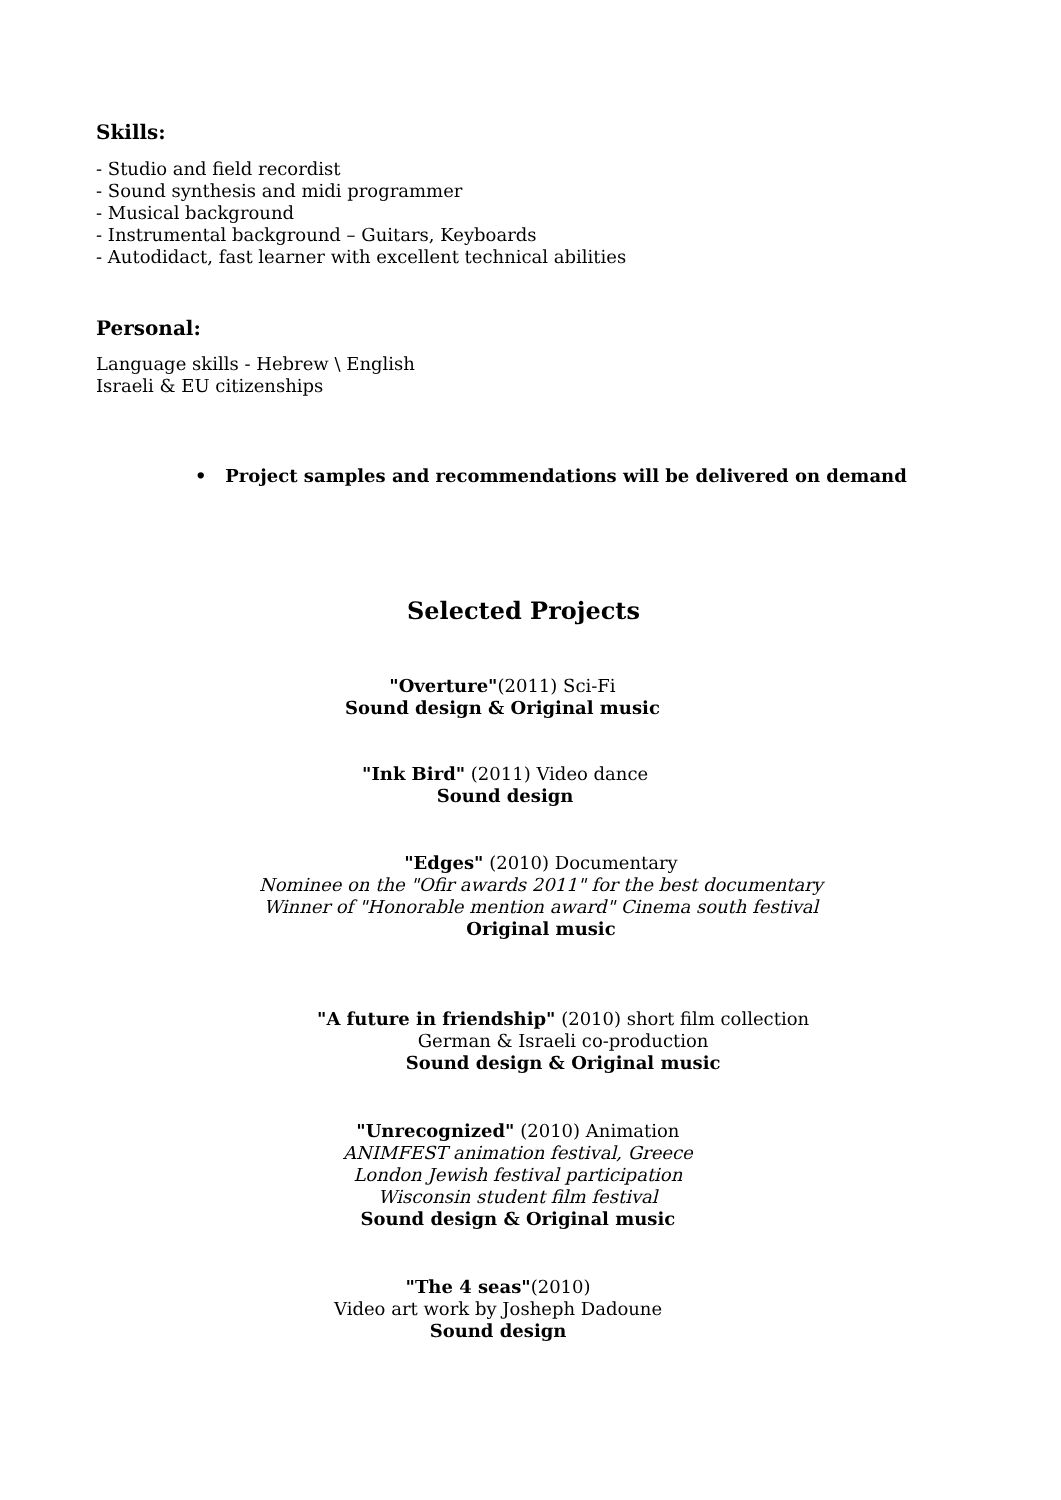Skills:
- Studio and field recordist
- Sound synthesis and midi programmer
- Musical background
- Instrumental background – Guitars, Keyboards
- Autodidact, fast learner with excellent technical abilities
Personal:
Language skills - Hebrew \ English
Israeli & EU citizenships
• Project samples and recommendations will be delivered on demand
Selected Projects
"Overture"(2011) Sci-Fi
Sound design & Original music
"Ink Bird" (2011) Video dance
Sound design
"Edges" (2010) Documentary
Nominee on the "Ofir awards 2011" for the best documentary
Winner of "Honorable mention award" Cinema south festival
Original music
"A future in friendship" (2010) short film collection
German & Israeli co-production
Sound design & Original music
"Unrecognized" (2010) Animation
ANIMFEST animation festival, Greece
London Jewish festival participation
Wisconsin student film festival
Sound design & Original music
"The 4 seas"(2010)
Video art work by Josheph Dadoune
Sound design